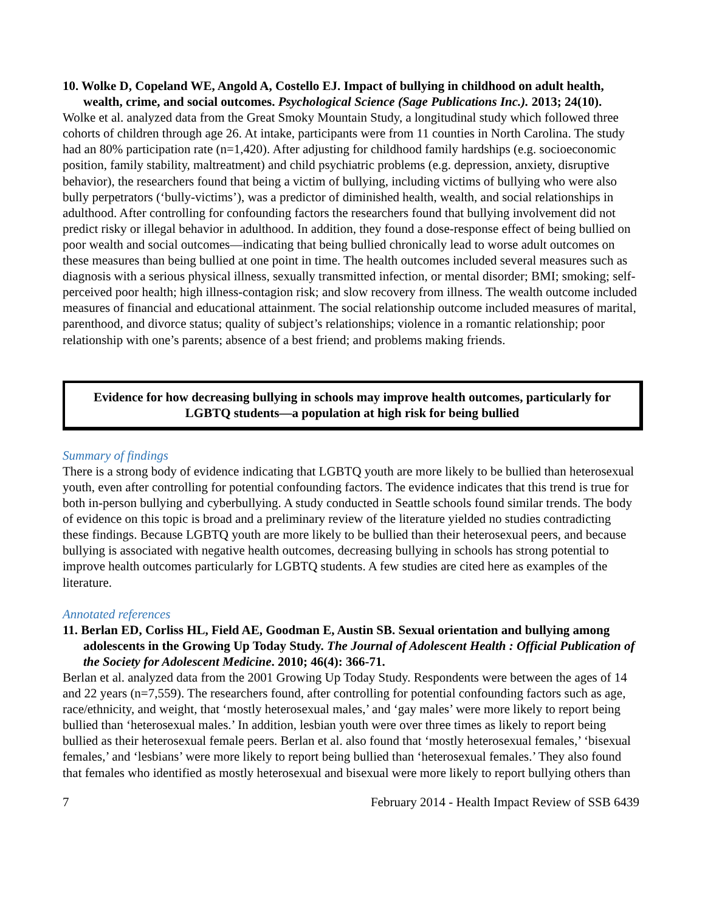10. Wolke D, Copeland WE, Angold A, Costello EJ. Impact of bullying in childhood on adult health, wealth, crime, and social outcomes. Psychological Science (Sage Publications Inc.). 2013; 24(10).
Wolke et al. analyzed data from the Great Smoky Mountain Study, a longitudinal study which followed three cohorts of children through age 26. At intake, participants were from 11 counties in North Carolina. The study had an 80% participation rate (n=1,420). After adjusting for childhood family hardships (e.g. socioeconomic position, family stability, maltreatment) and child psychiatric problems (e.g. depression, anxiety, disruptive behavior), the researchers found that being a victim of bullying, including victims of bullying who were also bully perpetrators (‘bully-victims’), was a predictor of diminished health, wealth, and social relationships in adulthood. After controlling for confounding factors the researchers found that bullying involvement did not predict risky or illegal behavior in adulthood. In addition, they found a dose-response effect of being bullied on poor wealth and social outcomes—indicating that being bullied chronically lead to worse adult outcomes on these measures than being bullied at one point in time. The health outcomes included several measures such as diagnosis with a serious physical illness, sexually transmitted infection, or mental disorder; BMI; smoking; self-perceived poor health; high illness-contagion risk; and slow recovery from illness. The wealth outcome included measures of financial and educational attainment. The social relationship outcome included measures of marital, parenthood, and divorce status; quality of subject’s relationships; violence in a romantic relationship; poor relationship with one’s parents; absence of a best friend; and problems making friends.
Evidence for how decreasing bullying in schools may improve health outcomes, particularly for LGBTQ students—a population at high risk for being bullied
Summary of findings
There is a strong body of evidence indicating that LGBTQ youth are more likely to be bullied than heterosexual youth, even after controlling for potential confounding factors. The evidence indicates that this trend is true for both in-person bullying and cyberbullying. A study conducted in Seattle schools found similar trends. The body of evidence on this topic is broad and a preliminary review of the literature yielded no studies contradicting these findings. Because LGBTQ youth are more likely to be bullied than their heterosexual peers, and because bullying is associated with negative health outcomes, decreasing bullying in schools has strong potential to improve health outcomes particularly for LGBTQ students. A few studies are cited here as examples of the literature.
Annotated references
11. Berlan ED, Corliss HL, Field AE, Goodman E, Austin SB. Sexual orientation and bullying among adolescents in the Growing Up Today Study. The Journal of Adolescent Health : Official Publication of the Society for Adolescent Medicine. 2010; 46(4): 366-71.
Berlan et al. analyzed data from the 2001 Growing Up Today Study. Respondents were between the ages of 14 and 22 years (n=7,559). The researchers found, after controlling for potential confounding factors such as age, race/ethnicity, and weight, that ‘mostly heterosexual males,’ and ‘gay males’ were more likely to report being bullied than ‘heterosexual males.’ In addition, lesbian youth were over three times as likely to report being bullied as their heterosexual female peers. Berlan et al. also found that ‘mostly heterosexual females,’ ‘bisexual females,’ and ‘lesbians’ were more likely to report being bullied than ‘heterosexual females.’ They also found that females who identified as mostly heterosexual and bisexual were more likely to report bullying others than
7 February 2014 - Health Impact Review of SSB 6439